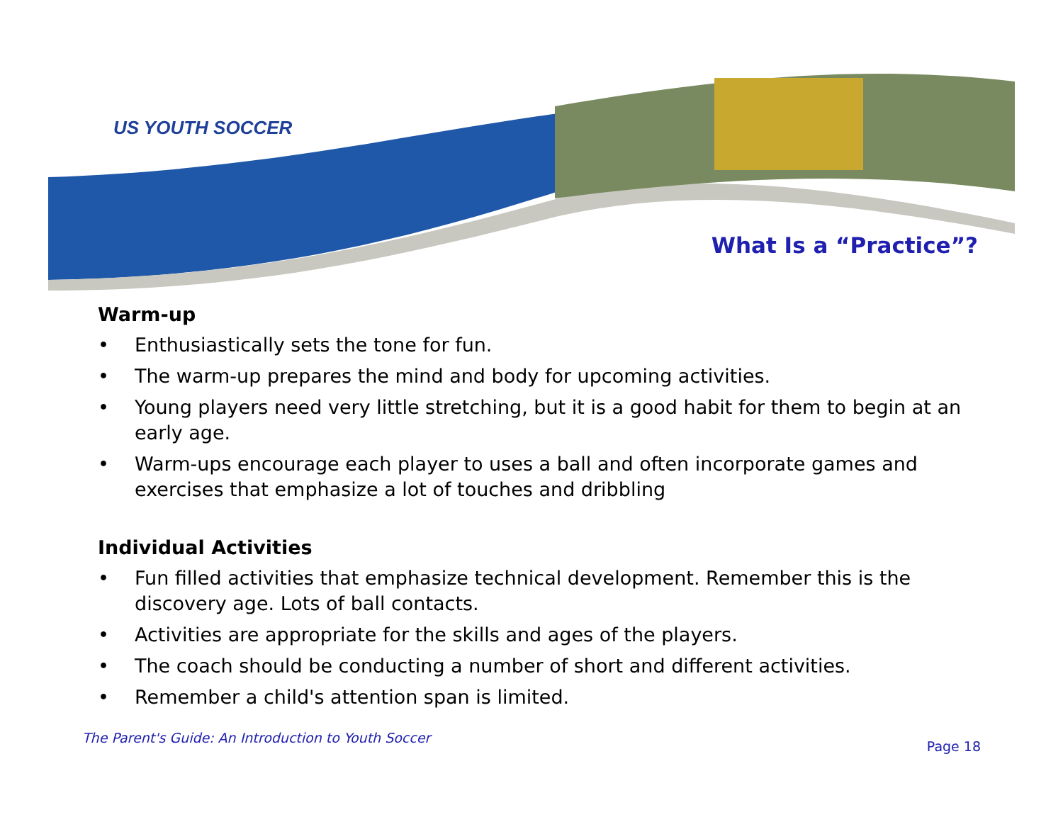US YOUTH SOCCER
What Is a “Practice”?
Warm-up
• Enthusiastically sets the tone for fun.
• The warm-up prepares the mind and body for upcoming activities.
• Young players need very little stretching, but it is a good habit for them to begin at an early age.
• Warm-ups encourage each player to uses a ball and often incorporate games and exercises that emphasize a lot of touches and dribbling
Individual Activities
• Fun filled activities that emphasize technical development. Remember this is the discovery age. Lots of ball contacts.
• Activities are appropriate for the skills and ages of the players.
• The coach should be conducting a number of short and different activities.
• Remember a child's attention span is limited.
The Parent's Guide: An Introduction to Youth Soccer
Page 18